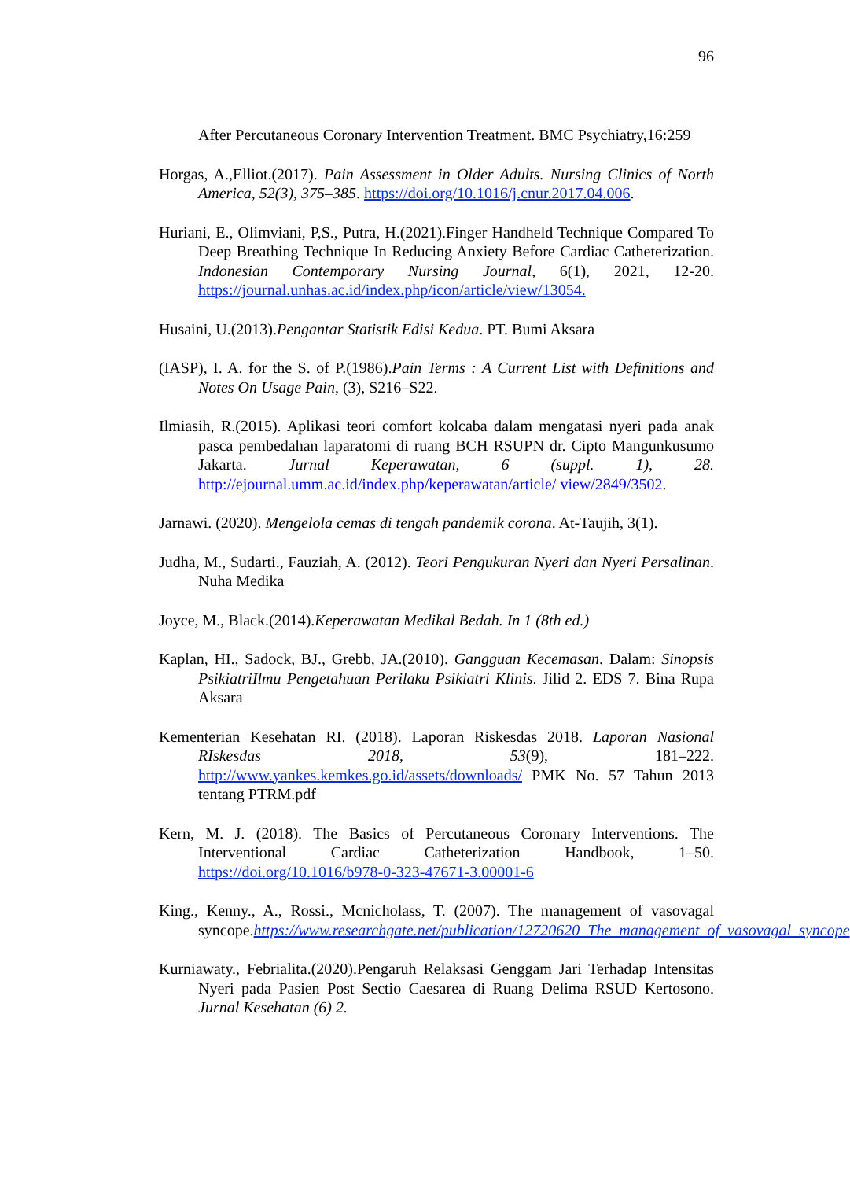96
After Percutaneous Coronary Intervention Treatment. BMC Psychiatry,16:259
Horgas, A.,Elliot.(2017). Pain Assessment in Older Adults. Nursing Clinics of North America, 52(3), 375–385. https://doi.org/10.1016/j.cnur.2017.04.006.
Huriani, E., Olimviani, P,S., Putra, H.(2021).Finger Handheld Technique Compared To Deep Breathing Technique In Reducing Anxiety Before Cardiac Catheterization. Indonesian Contemporary Nursing Journal, 6(1), 2021, 12-20. https://journal.unhas.ac.id/index.php/icon/article/view/13054.
Husaini, U.(2013).Pengantar Statistik Edisi Kedua. PT. Bumi Aksara
(IASP), I. A. for the S. of P.(1986).Pain Terms : A Current List with Definitions and Notes On Usage Pain, (3), S216–S22.
Ilmiasih, R.(2015). Aplikasi teori comfort kolcaba dalam mengatasi nyeri pada anak pasca pembedahan laparatomi di ruang BCH RSUPN dr. Cipto Mangunkusumo Jakarta. Jurnal Keperawatan, 6 (suppl. 1), 28. http://ejournal.umm.ac.id/index.php/keperawatan/article/ view/2849/3502.
Jarnawi. (2020). Mengelola cemas di tengah pandemik corona. At-Taujih, 3(1).
Judha, M., Sudarti., Fauziah, A. (2012). Teori Pengukuran Nyeri dan Nyeri Persalinan. Nuha Medika
Joyce, M., Black.(2014).Keperawatan Medikal Bedah. In 1 (8th ed.)
Kaplan, HI., Sadock, BJ., Grebb, JA.(2010). Gangguan Kecemasan. Dalam: Sinopsis PsikiatriIlmu Pengetahuan Perilaku Psikiatri Klinis. Jilid 2. EDS 7. Bina Rupa Aksara
Kementerian Kesehatan RI. (2018). Laporan Riskesdas 2018. Laporan Nasional RIskesdas 2018, 53(9), 181–222. http://www.yankes.kemkes.go.id/assets/downloads/ PMK No. 57 Tahun 2013 tentang PTRM.pdf
Kern, M. J. (2018). The Basics of Percutaneous Coronary Interventions. The Interventional Cardiac Catheterization Handbook, 1–50. https://doi.org/10.1016/b978-0-323-47671-3.00001-6
King., Kenny., A., Rossi., Mcnicholass, T. (2007). The management of vasovagal syncope.https://www.researchgate.net/publication/12720620_The_management_of_vasovagal_syncope
Kurniawaty., Febrialita.(2020).Pengaruh Relaksasi Genggam Jari Terhadap Intensitas Nyeri pada Pasien Post Sectio Caesarea di Ruang Delima RSUD Kertosono. Jurnal Kesehatan (6) 2.